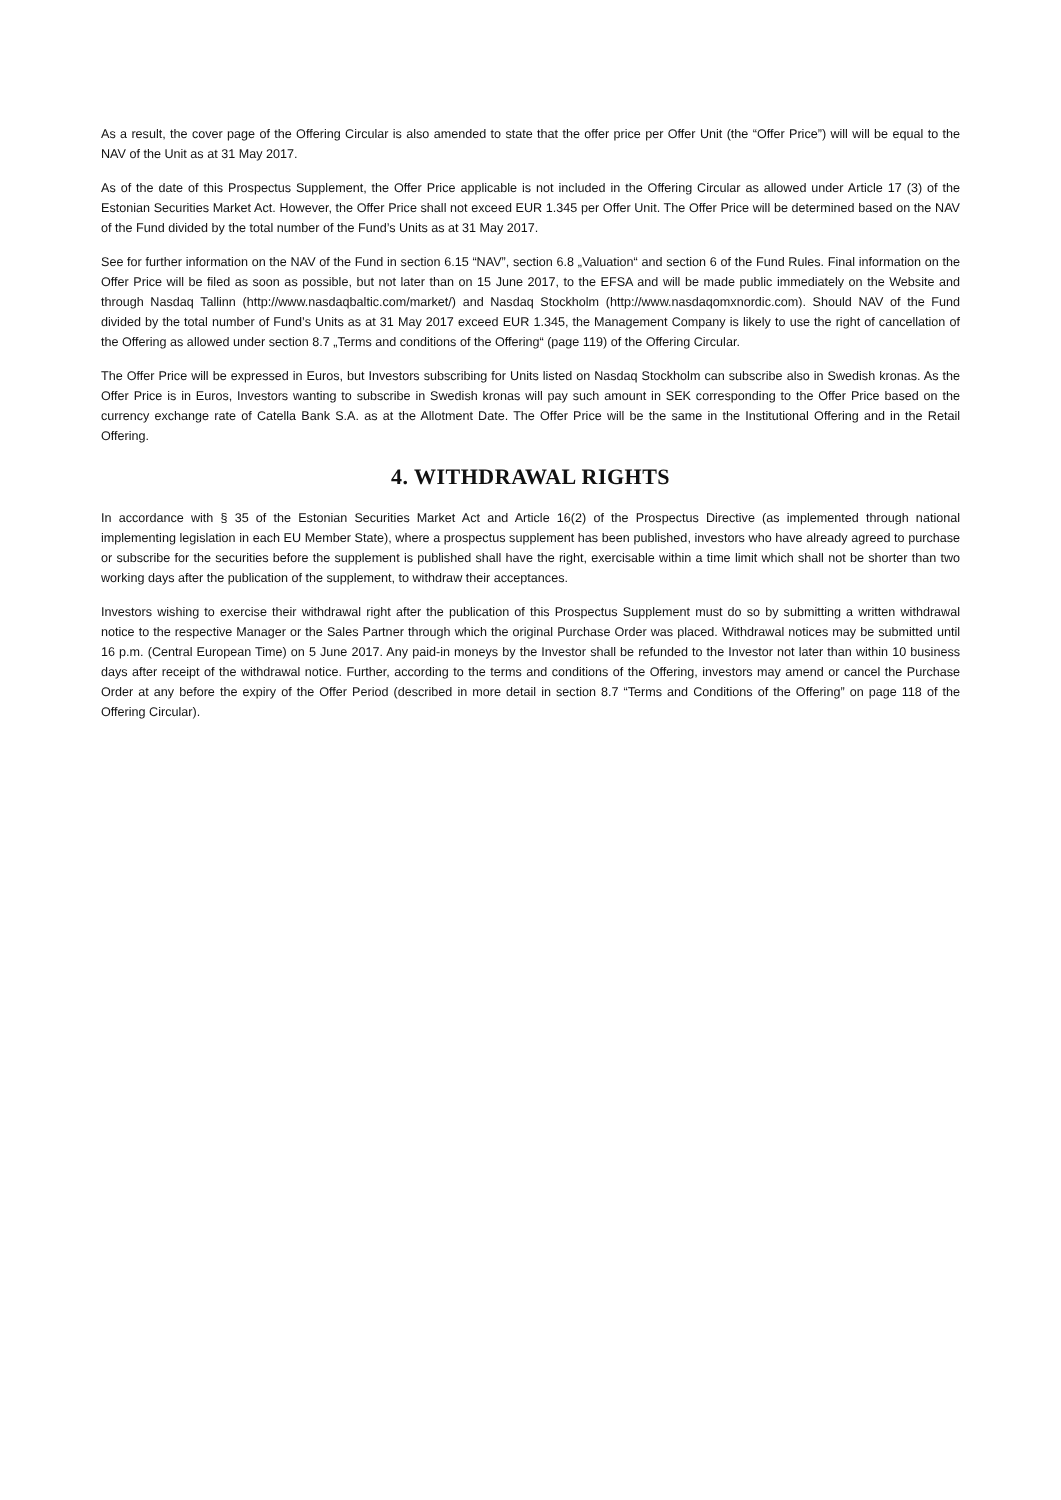As a result, the cover page of the Offering Circular is also amended to state that the offer price per Offer Unit (the “Offer Price”) will will be equal to the NAV of the Unit as at 31 May 2017.
As of the date of this Prospectus Supplement, the Offer Price applicable is not included in the Offering Circular as allowed under Article 17 (3) of the Estonian Securities Market Act. However, the Offer Price shall not exceed EUR 1.345 per Offer Unit. The Offer Price will be determined based on the NAV of the Fund divided by the total number of the Fund’s Units as at 31 May 2017.
See for further information on the NAV of the Fund in section 6.15 “NAV”, section 6.8 „Valuation“ and section 6 of the Fund Rules. Final information on the Offer Price will be filed as soon as possible, but not later than on 15 June 2017, to the EFSA and will be made public immediately on the Website and through Nasdaq Tallinn (http://www.nasdaqbaltic.com/market/) and Nasdaq Stockholm (http://www.nasdaqomxnordic.com). Should NAV of the Fund divided by the total number of Fund’s Units as at 31 May 2017 exceed EUR 1.345, the Management Company is likely to use the right of cancellation of the Offering as allowed under section 8.7 „Terms and conditions of the Offering“ (page 119) of the Offering Circular.
The Offer Price will be expressed in Euros, but Investors subscribing for Units listed on Nasdaq Stockholm can subscribe also in Swedish kronas. As the Offer Price is in Euros, Investors wanting to subscribe in Swedish kronas will pay such amount in SEK corresponding to the Offer Price based on the currency exchange rate of Catella Bank S.A. as at the Allotment Date. The Offer Price will be the same in the Institutional Offering and in the Retail Offering.
4. WITHDRAWAL RIGHTS
In accordance with § 35 of the Estonian Securities Market Act and Article 16(2) of the Prospectus Directive (as implemented through national implementing legislation in each EU Member State), where a prospectus supplement has been published, investors who have already agreed to purchase or subscribe for the securities before the supplement is published shall have the right, exercisable within a time limit which shall not be shorter than two working days after the publication of the supplement, to withdraw their acceptances.
Investors wishing to exercise their withdrawal right after the publication of this Prospectus Supplement must do so by submitting a written withdrawal notice to the respective Manager or the Sales Partner through which the original Purchase Order was placed. Withdrawal notices may be submitted until 16 p.m. (Central European Time) on 5 June 2017. Any paid-in moneys by the Investor shall be refunded to the Investor not later than within 10 business days after receipt of the withdrawal notice. Further, according to the terms and conditions of the Offering, investors may amend or cancel the Purchase Order at any before the expiry of the Offer Period (described in more detail in section 8.7 “Terms and Conditions of the Offering” on page 118 of the Offering Circular).